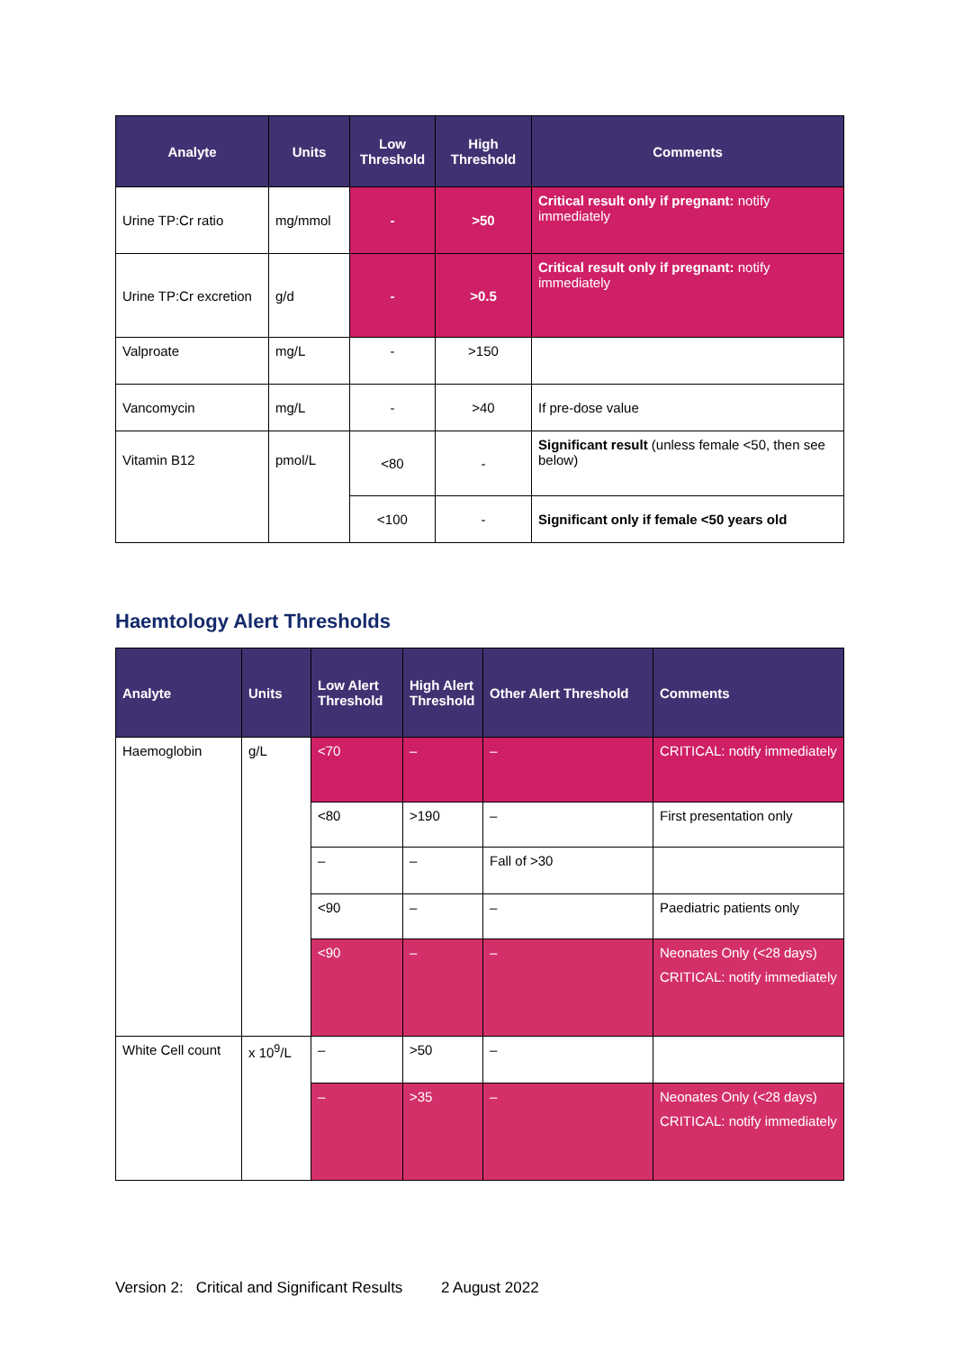| Analyte | Units | Low Threshold | High Threshold | Comments |
| --- | --- | --- | --- | --- |
| Urine TP:Cr ratio | mg/mmol | - | >50 | Critical result only if pregnant: notify immediately |
| Urine TP:Cr excretion | g/d | - | >0.5 | Critical result only if pregnant: notify immediately |
| Valproate | mg/L | - | >150 | |
| Vancomycin | mg/L | - | >40 | If pre-dose value |
| Vitamin B12 | pmol/L | <80 | - | Significant result (unless female <50, then see below) |
| | | <100 | - | Significant only if female <50 years old |
Haemtology Alert Thresholds
| Analyte | Units | Low Alert Threshold | High Alert Threshold | Other Alert Threshold | Comments |
| --- | --- | --- | --- | --- | --- |
| Haemoglobin | g/L | <70 | – | – | CRITICAL: notify immediately |
| | | <80 | >190 | – | First presentation only |
| | | – | – | Fall of >30 | |
| | | <90 | – | – | Paediatric patients only |
| | | <90 | – | – | Neonates Only (<28 days) CRITICAL: notify immediately |
| White Cell count | x 10<sup>9</sup>/L | – | >50 | – | |
| | | – | >35 | – | Neonates Only (<28 days) CRITICAL: notify immediately |
Version 2: Critical and Significant Results 2 August 2022